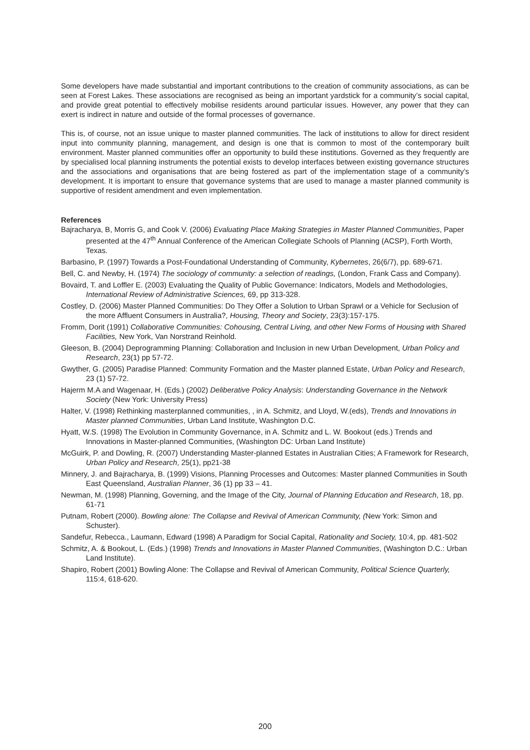Some developers have made substantial and important contributions to the creation of community associations, as can be seen at Forest Lakes. These associations are recognised as being an important yardstick for a community’s social capital, and provide great potential to effectively mobilise residents around particular issues. However, any power that they can exert is indirect in nature and outside of the formal processes of governance.
This is, of course, not an issue unique to master planned communities. The lack of institutions to allow for direct resident input into community planning, management, and design is one that is common to most of the contemporary built environment. Master planned communities offer an opportunity to build these institutions. Governed as they frequently are by specialised local planning instruments the potential exists to develop interfaces between existing governance structures and the associations and organisations that are being fostered as part of the implementation stage of a community’s development. It is important to ensure that governance systems that are used to manage a master planned community is supportive of resident amendment and even implementation.
References
Bajracharya, B, Morris G, and Cook V. (2006) Evaluating Place Making Strategies in Master Planned Communities, Paper presented at the 47<sup>th</sup> Annual Conference of the American Collegiate Schools of Planning (ACSP), Forth Worth, Texas.
Barbasino, P. (1997) Towards a Post-Foundational Understanding of Community, Kybernetes, 26(6/7), pp. 689-671.
Bell, C. and Newby, H. (1974) The sociology of community: a selection of readings, (London, Frank Cass and Company).
Bovaird, T. and Loffler E. (2003) Evaluating the Quality of Public Governance: Indicators, Models and Methodologies, International Review of Administrative Sciences, 69, pp 313-328.
Costley, D. (2006) Master Planned Communities: Do They Offer a Solution to Urban Sprawl or a Vehicle for Seclusion of the more Affluent Consumers in Australia?, Housing, Theory and Society, 23(3):157-175.
Fromm, Dorit (1991) Collaborative Communities: Cohousing, Central Living, and other New Forms of Housing with Shared Facilities, New York, Van Norstrand Reinhold.
Gleeson, B. (2004) Deprogramming Planning: Collaboration and Inclusion in new Urban Development, Urban Policy and Research, 23(1) pp 57-72.
Gwyther, G. (2005) Paradise Planned: Community Formation and the Master planned Estate, Urban Policy and Research, 23 (1) 57-72.
Hajerm M.A and Wagenaar, H. (Eds.) (2002) Deliberative Policy Analysis: Understanding Governance in the Network Society (New York: University Press)
Halter, V. (1998) Rethinking masterplanned communities, , in A. Schmitz, and Lloyd, W.(eds), Trends and Innovations in Master planned Communities, Urban Land Institute, Washington D.C.
Hyatt, W.S. (1998) The Evolution in Community Governance, in A. Schmitz and L. W. Bookout (eds.) Trends and Innovations in Master-planned Communities, (Washington DC: Urban Land Institute)
McGuirk, P. and Dowling, R. (2007) Understanding Master-planned Estates in Australian Cities; A Framework for Research, Urban Policy and Research, 25(1), pp21-38
Minnery, J. and Bajracharya, B. (1999) Visions, Planning Processes and Outcomes: Master planned Communities in South East Queensland, Australian Planner, 36 (1) pp 33 – 41.
Newman, M. (1998) Planning, Governing, and the Image of the City, Journal of Planning Education and Research, 18, pp. 61-71
Putnam, Robert (2000). Bowling alone: The Collapse and Revival of American Community, (New York: Simon and Schuster).
Sandefur, Rebecca., Laumann, Edward (1998) A Paradigm for Social Capital, Rationality and Society, 10:4, pp. 481-502
Schmitz, A. & Bookout, L. (Eds.) (1998) Trends and Innovations in Master Planned Communities, (Washington D.C.: Urban Land Institute).
Shapiro, Robert (2001) Bowling Alone: The Collapse and Revival of American Community, Political Science Quarterly, 115:4, 618-620.
200